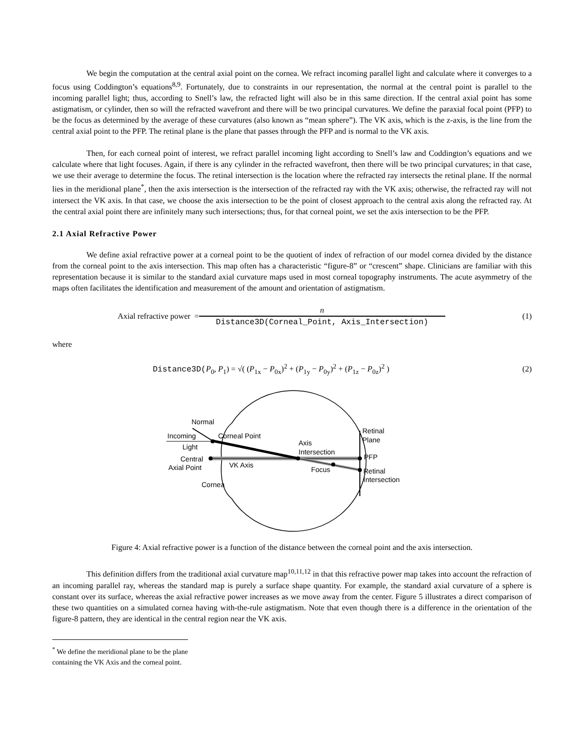We begin the computation at the central axial point on the cornea. We refract incoming parallel light and calculate where it converges to a focus using Coddington’s equations<sup>8,9</sup>. Fortunately, due to constraints in our representation, the normal at the central point is parallel to the incoming parallel light; thus, according to Snell’s law, the refracted light will also be in this same direction. If the central axial point has some astigmatism, or cylinder, then so will the refracted wavefront and there will be two principal curvatures. We define the paraxial focal point (PFP) to be the focus as determined by the average of these curvatures (also known as “mean sphere”). The VK axis, which is the z-axis, is the line from the central axial point to the PFP. The retinal plane is the plane that passes through the PFP and is normal to the VK axis.
Then, for each corneal point of interest, we refract parallel incoming light according to Snell’s law and Coddington’s equations and we calculate where that light focuses. Again, if there is any cylinder in the refracted wavefront, then there will be two principal curvatures; in that case, we use their average to determine the focus. The retinal intersection is the location where the refracted ray intersects the retinal plane. If the normal lies in the meridional plane<sup>*</sup>, then the axis intersection is the intersection of the refracted ray with the VK axis; otherwise, the refracted ray will not intersect the VK axis. In that case, we choose the axis intersection to be the point of closest approach to the central axis along the refracted ray. At the central axial point there are infinitely many such intersections; thus, for that corneal point, we set the axis intersection to be the PFP.
2.1 Axial Refractive Power
We define axial refractive power at a corneal point to be the quotient of index of refraction of our model cornea divided by the distance from the corneal point to the axis intersection. This map often has a characteristic “figure-8” or “crescent” shape. Clinicians are familiar with this representation because it is similar to the standard axial curvature maps used in most corneal topography instruments. The acute asymmetry of the maps often facilitates the identification and measurement of the amount and orientation of astigmatism.
Axial refractive power = n Distance3D(Corneal_Point, Axis_Intersection) (1)
where
Distance3D(P<sub>0</sub>, P<sub>1</sub>) = √( (P<sub>1x</sub> − P<sub>0x</sub>)<sup>2</sup> + (P<sub>1y</sub> − P<sub>0y</sub>)<sup>2</sup> + (P<sub>1z</sub> − P<sub>0z</sub>)<sup>2</sup> ) (2)
Normal
Incoming
Light
Corneal Point
Axis
Intersection
Central
Axial Point
VK Axis
Focus
Cornea
Retinal
Plane
PFP
Retinal
Intersection
Figure 4: Axial refractive power is a function of the distance between the corneal point and the axis intersection.
This definition differs from the traditional axial curvature map<sup>10,11,12</sup> in that this refractive power map takes into account the refraction of an incoming parallel ray, whereas the standard map is purely a surface shape quantity. For example, the standard axial curvature of a sphere is constant over its surface, whereas the axial refractive power increases as we move away from the center. Figure 5 illustrates a direct comparison of these two quantities on a simulated cornea having with-the-rule astigmatism. Note that even though there is a difference in the orientation of the figure-8 pattern, they are identical in the central region near the VK axis.
<sup>*</sup> We define the meridional plane to be the plane containing the VK Axis and the corneal point.